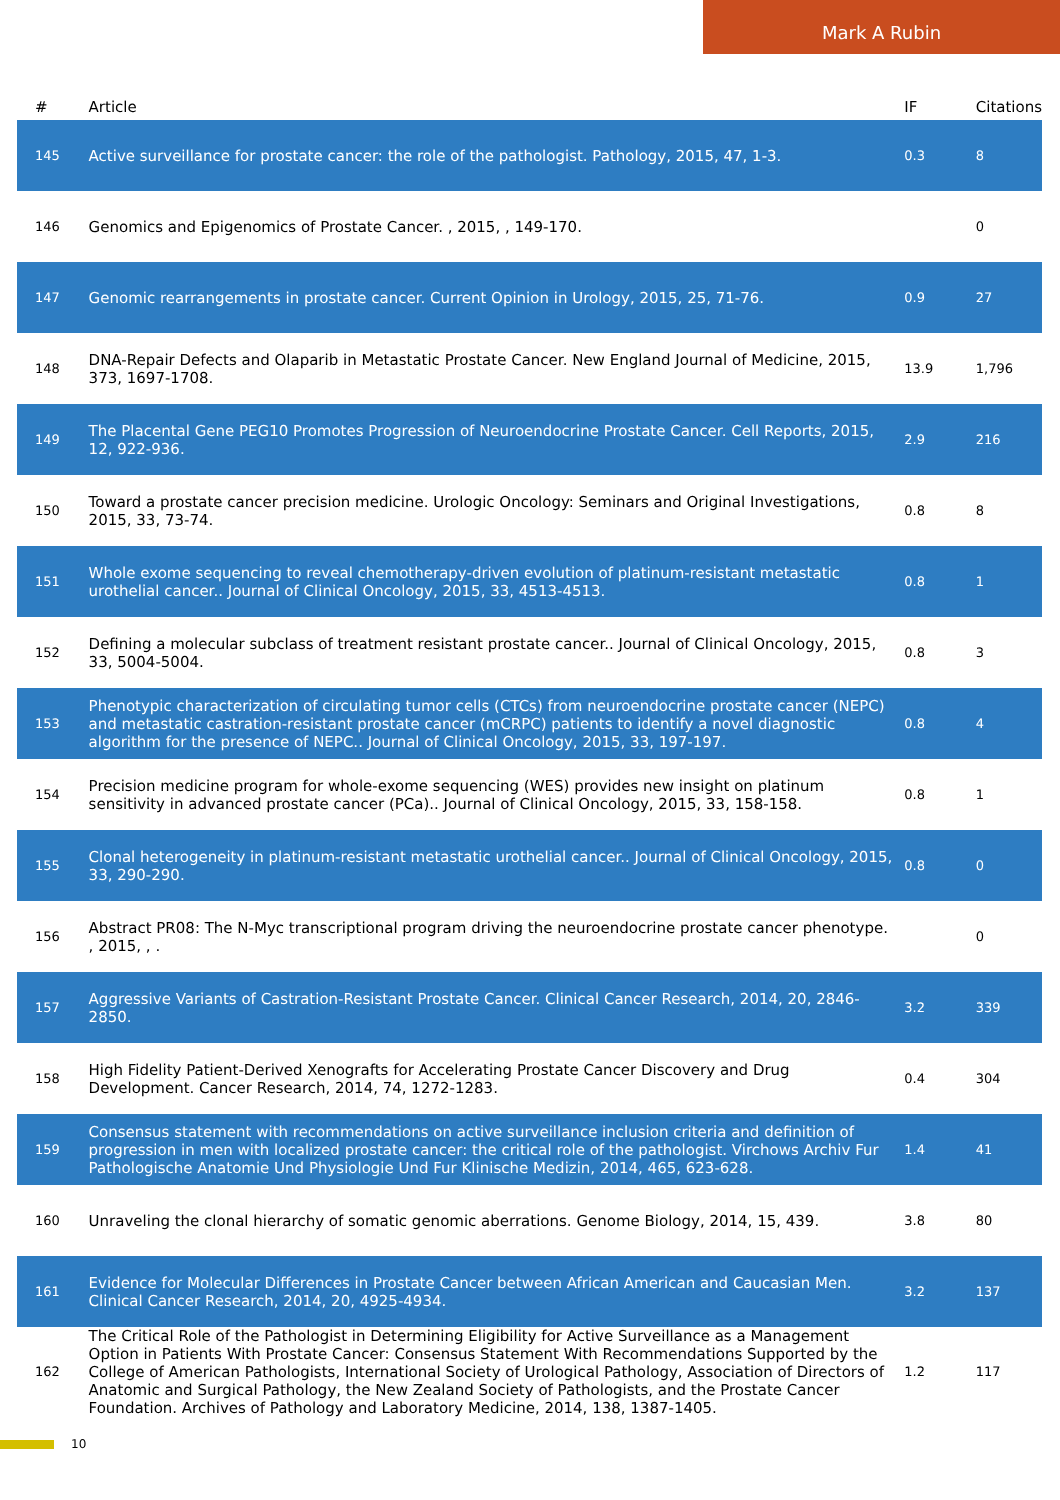Mark A Rubin
| # | Article | IF | Citations |
| --- | --- | --- | --- |
| 145 | Active surveillance for prostate cancer: the role of the pathologist. Pathology, 2015, 47, 1-3. | 0.3 | 8 |
| 146 | Genomics and Epigenomics of Prostate Cancer. , 2015, , 149-170. | | 0 |
| 147 | Genomic rearrangements in prostate cancer. Current Opinion in Urology, 2015, 25, 71-76. | 0.9 | 27 |
| 148 | DNA-Repair Defects and Olaparib in Metastatic Prostate Cancer. New England Journal of Medicine, 2015, 373, 1697-1708. | 13.9 | 1,796 |
| 149 | The Placental Gene PEG10 Promotes Progression of Neuroendocrine Prostate Cancer. Cell Reports, 2015, 12, 922-936. | 2.9 | 216 |
| 150 | Toward a prostate cancer precision medicine. Urologic Oncology: Seminars and Original Investigations, 2015, 33, 73-74. | 0.8 | 8 |
| 151 | Whole exome sequencing to reveal chemotherapy-driven evolution of platinum-resistant metastatic urothelial cancer.. Journal of Clinical Oncology, 2015, 33, 4513-4513. | 0.8 | 1 |
| 152 | Defining a molecular subclass of treatment resistant prostate cancer.. Journal of Clinical Oncology, 2015, 33, 5004-5004. | 0.8 | 3 |
| 153 | Phenotypic characterization of circulating tumor cells (CTCs) from neuroendocrine prostate cancer (NEPC) and metastatic castration-resistant prostate cancer (mCRPC) patients to identify a novel diagnostic algorithm for the presence of NEPC.. Journal of Clinical Oncology, 2015, 33, 197-197. | 0.8 | 4 |
| 154 | Precision medicine program for whole-exome sequencing (WES) provides new insight on platinum sensitivity in advanced prostate cancer (PCa).. Journal of Clinical Oncology, 2015, 33, 158-158. | 0.8 | 1 |
| 155 | Clonal heterogeneity in platinum-resistant metastatic urothelial cancer.. Journal of Clinical Oncology, 2015, 33, 290-290. | 0.8 | 0 |
| 156 | Abstract PR08: The N-Myc transcriptional program driving the neuroendocrine prostate cancer phenotype. , 2015, , . | | 0 |
| 157 | Aggressive Variants of Castration-Resistant Prostate Cancer. Clinical Cancer Research, 2014, 20, 2846-2850. | 3.2 | 339 |
| 158 | High Fidelity Patient-Derived Xenografts for Accelerating Prostate Cancer Discovery and Drug Development. Cancer Research, 2014, 74, 1272-1283. | 0.4 | 304 |
| 159 | Consensus statement with recommendations on active surveillance inclusion criteria and definition of progression in men with localized prostate cancer: the critical role of the pathologist. Virchows Archiv Fur Pathologische Anatomie Und Physiologie Und Fur Klinische Medizin, 2014, 465, 623-628. | 1.4 | 41 |
| 160 | Unraveling the clonal hierarchy of somatic genomic aberrations. Genome Biology, 2014, 15, 439. | 3.8 | 80 |
| 161 | Evidence for Molecular Differences in Prostate Cancer between African American and Caucasian Men. Clinical Cancer Research, 2014, 20, 4925-4934. | 3.2 | 137 |
| 162 | The Critical Role of the Pathologist in Determining Eligibility for Active Surveillance as a Management Option in Patients With Prostate Cancer: Consensus Statement With Recommendations Supported by the College of American Pathologists, International Society of Urological Pathology, Association of Directors of Anatomic and Surgical Pathology, the New Zealand Society of Pathologists, and the Prostate Cancer Foundation. Archives of Pathology and Laboratory Medicine, 2014, 138, 1387-1405. | 1.2 | 117 |
10